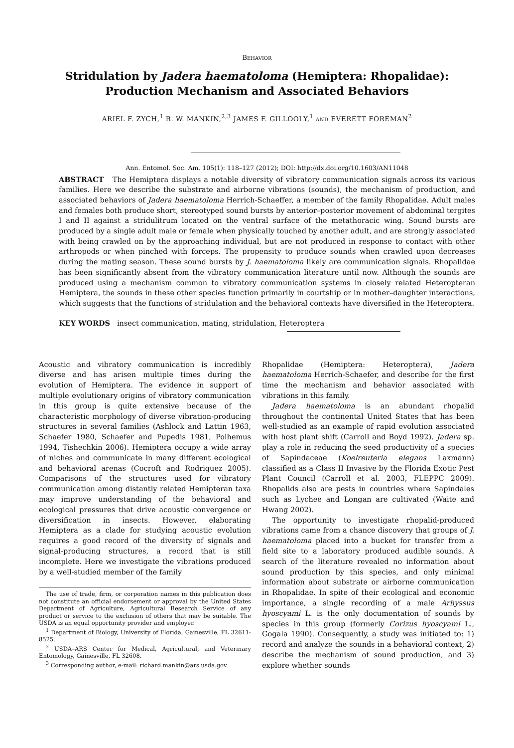BEHAVIOR
Stridulation by Jadera haematoloma (Hemiptera: Rhopalidae):
Production Mechanism and Associated Behaviors
ARIEL F. ZYCH,<sup>1</sup> R. W. MANKIN,<sup>2,3</sup> JAMES F. GILLOOLY,<sup>1</sup> AND EVERETT FOREMAN<sup>2</sup>
Ann. Entomol. Soc. Am. 105(1): 118–127 (2012); DOI: http://dx.doi.org/10.1603/AN11048
ABSTRACT The Hemiptera displays a notable diversity of vibratory communication signals across its various families. Here we describe the substrate and airborne vibrations (sounds), the mechanism of production, and associated behaviors of Jadera haematoloma Herrich-Schaeffer, a member of the family Rhopalidae. Adult males and females both produce short, stereotyped sound bursts by anterior–posterior movement of abdominal tergites I and II against a stridulitrum located on the ventral surface of the metathoracic wing. Sound bursts are produced by a single adult male or female when physically touched by another adult, and are strongly associated with being crawled on by the approaching individual, but are not produced in response to contact with other arthropods or when pinched with forceps. The propensity to produce sounds when crawled upon decreases during the mating season. These sound bursts by J. haematoloma likely are communication signals. Rhopalidae has been significantly absent from the vibratory communication literature until now. Although the sounds are produced using a mechanism common to vibratory communication systems in closely related Heteropteran Hemiptera, the sounds in these other species function primarily in courtship or in mother–daughter interactions, which suggests that the functions of stridulation and the behavioral contexts have diversified in the Heteroptera.
KEY WORDS insect communication, mating, stridulation, Heteroptera
Acoustic and vibratory communication is incredibly diverse and has arisen multiple times during the evolution of Hemiptera. The evidence in support of multiple evolutionary origins of vibratory communication in this group is quite extensive because of the characteristic morphology of diverse vibration-producing structures in several families (Ashlock and Lattin 1963, Schaefer 1980, Schaefer and Pupedis 1981, Polhemus 1994, Tishechkin 2006). Hemiptera occupy a wide array of niches and communicate in many different ecological and behavioral arenas (Cocroft and Rodriguez 2005). Comparisons of the structures used for vibratory communication among distantly related Hemipteran taxa may improve understanding of the behavioral and ecological pressures that drive acoustic convergence or diversification in insects. However, elaborating Hemiptera as a clade for studying acoustic evolution requires a good record of the diversity of signals and signal-producing structures, a record that is still incomplete. Here we investigate the vibrations produced by a well-studied member of the family
The use of trade, firm, or corporation names in this publication does not constitute an official endorsement or approval by the United States Department of Agriculture, Agricultural Research Service of any product or service to the exclusion of others that may be suitable. The USDA is an equal opportunity provider and employer.
<sup>1</sup> Department of Biology, University of Florida, Gainesville, FL 32611-8525.
<sup>2</sup> USDA–ARS Center for Medical, Agricultural, and Veterinary Entomology, Gainesville, FL 32608.
<sup>3</sup> Corresponding author, e-mail: richard.mankin@ars.usda.gov.
Rhopalidae (Hemiptera: Heteroptera), Jadera haematoloma Herrich-Schaefer, and describe for the first time the mechanism and behavior associated with vibrations in this family.
Jadera haematoloma is an abundant rhopalid throughout the continental United States that has been well-studied as an example of rapid evolution associated with host plant shift (Carroll and Boyd 1992). Jadera sp. play a role in reducing the seed productivity of a species of Sapindaceae (Koelreuteria elegans Laxmann) classified as a Class II Invasive by the Florida Exotic Pest Plant Council (Carroll et al. 2003, FLEPPC 2009). Rhopalids also are pests in countries where Sapindales such as Lychee and Longan are cultivated (Waite and Hwang 2002).
The opportunity to investigate rhopalid-produced vibrations came from a chance discovery that groups of J. haematoloma placed into a bucket for transfer from a field site to a laboratory produced audible sounds. A search of the literature revealed no information about sound production by this species, and only minimal information about substrate or airborne communication in Rhopalidae. In spite of their ecological and economic importance, a single recording of a male Arhyssus hyoscyami L. is the only documentation of sounds by species in this group (formerly Corizus hyoscyami L., Gogala 1990). Consequently, a study was initiated to: 1) record and analyze the sounds in a behavioral context, 2) describe the mechanism of sound production, and 3) explore whether sounds